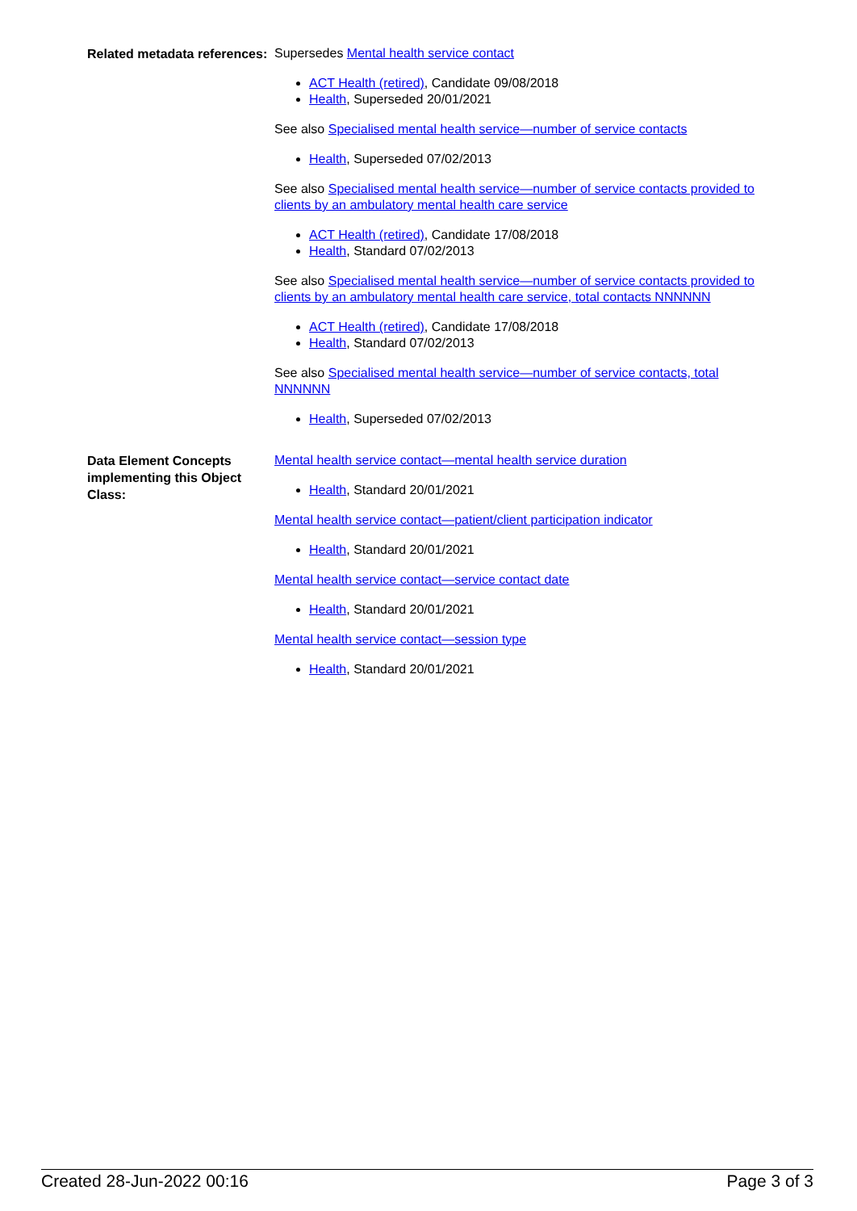Related metadata references:
Supersedes Mental health service contact
ACT Health (retired), Candidate 09/08/2018
Health, Superseded 20/01/2021
See also Specialised mental health service—number of service contacts
Health, Superseded 07/02/2013
See also Specialised mental health service—number of service contacts provided to clients by an ambulatory mental health care service
ACT Health (retired), Candidate 17/08/2018
Health, Standard 07/02/2013
See also Specialised mental health service—number of service contacts provided to clients by an ambulatory mental health care service, total contacts NNNNNN
ACT Health (retired), Candidate 17/08/2018
Health, Standard 07/02/2013
See also Specialised mental health service—number of service contacts, total NNNNNN
Health, Superseded 07/02/2013
Data Element Concepts implementing this Object Class:
Mental health service contact—mental health service duration
Health, Standard 20/01/2021
Mental health service contact—patient/client participation indicator
Health, Standard 20/01/2021
Mental health service contact—service contact date
Health, Standard 20/01/2021
Mental health service contact—session type
Health, Standard 20/01/2021
Created 28-Jun-2022 00:16 Page 3 of 3